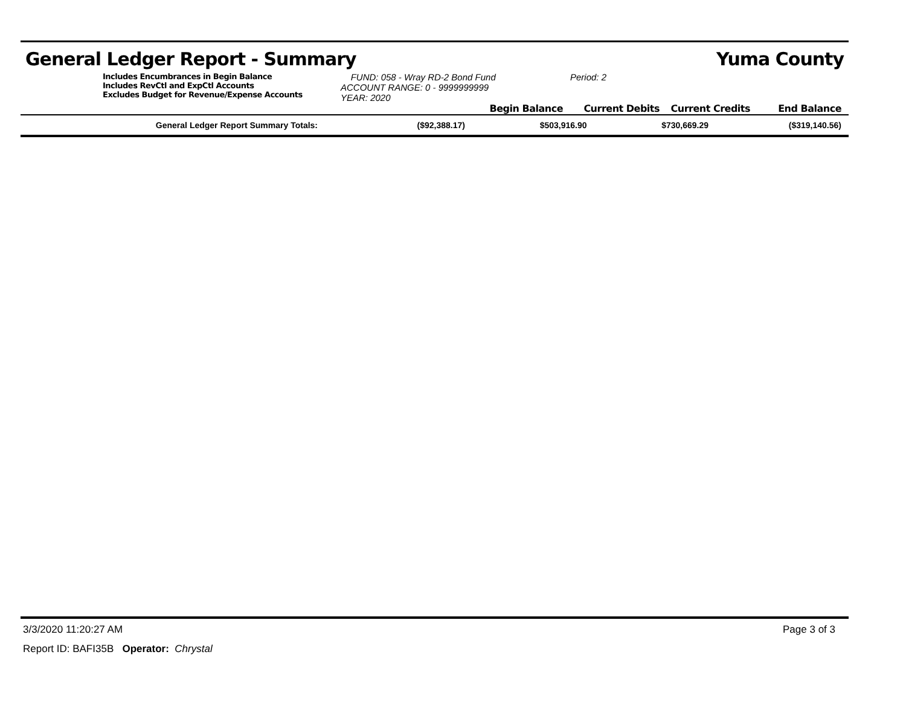General Ledger Report - Summary Yuma County
Includes Encumbrances in Begin Balance
Includes RevCtl and ExpCtl Accounts
Excludes Budget for Revenue/Expense Accounts
FUND: 058 - Wray RD-2 Bond Fund
ACCOUNT RANGE: 0 - 9999999999
YEAR: 2020
Period: 2
Begin Balance
Current Debits
Current Credits
End Balance
| General Ledger Report Summary Totals: | ($92,388.17) | $503,916.90 | $730,669.29 | ($319,140.56) |
3/3/2020 11:20:27 AM Page 3 of 3
Report ID: BAFI35B Operator: Chrystal